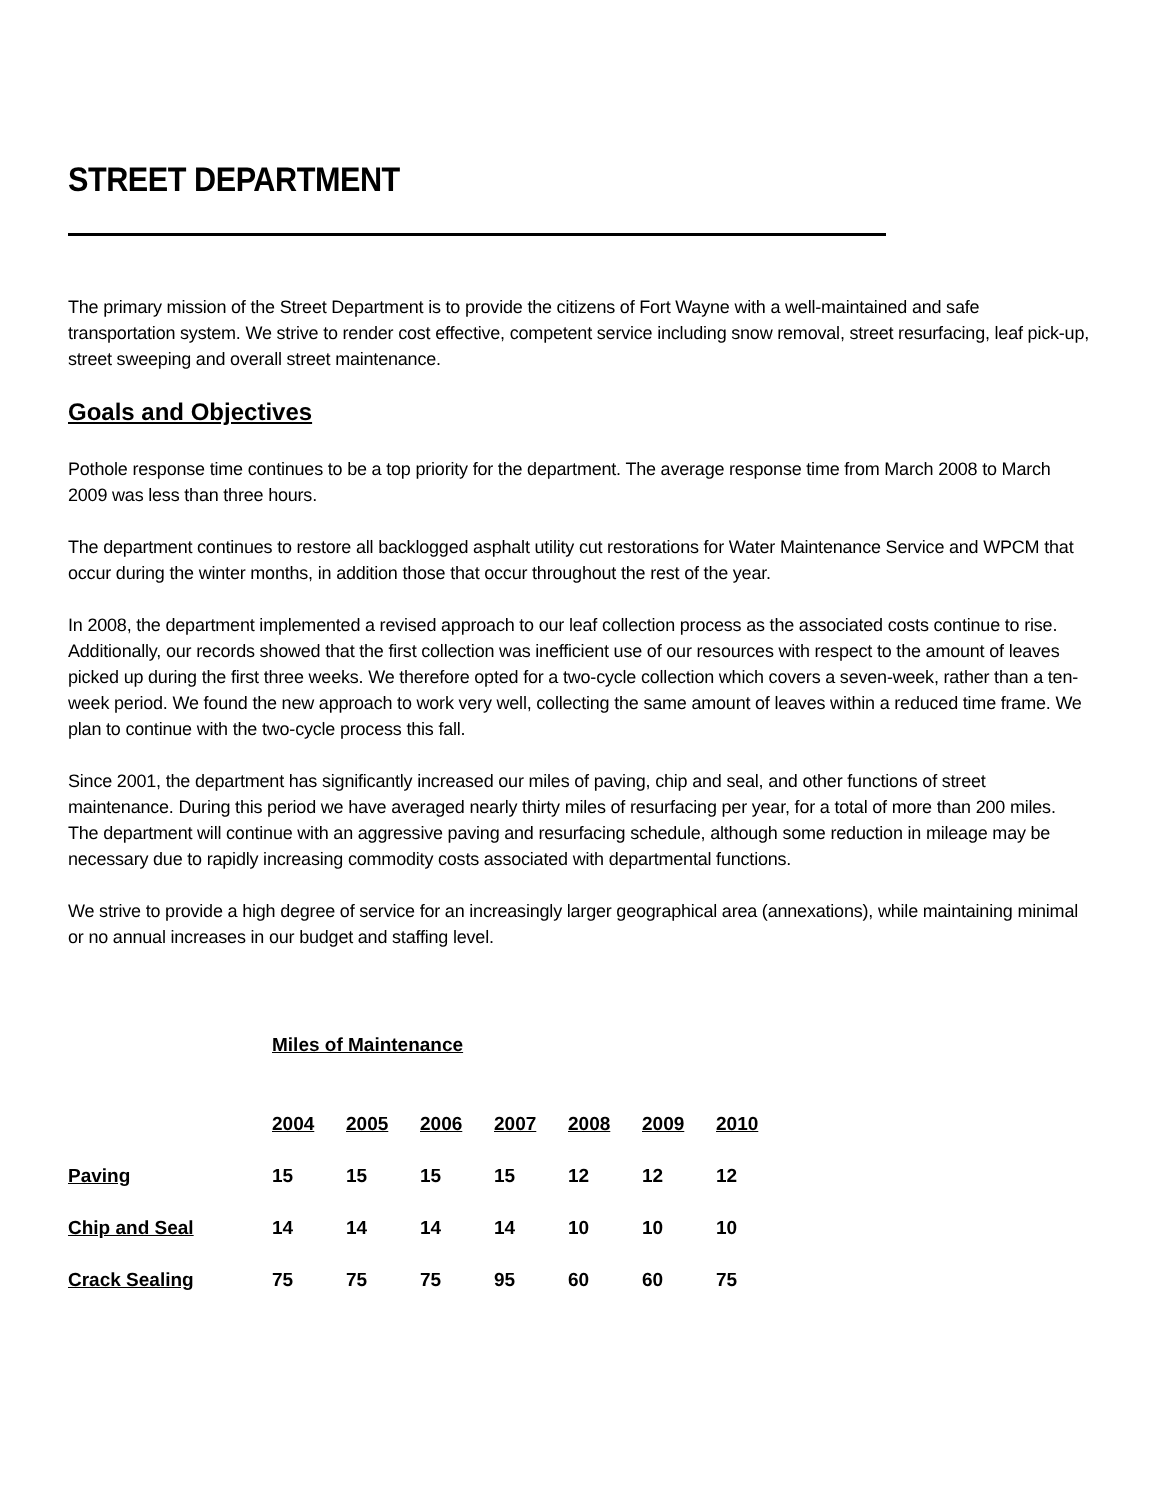STREET DEPARTMENT
The primary mission of the Street Department is to provide the citizens of Fort Wayne with a well-maintained and safe transportation system. We strive to render cost effective, competent service including snow removal, street resurfacing, leaf pick-up, street sweeping and overall street maintenance.
Goals and Objectives
Pothole response time continues to be a top priority for the department. The average response time from March 2008 to March 2009 was less than three hours.
The department continues to restore all backlogged asphalt utility cut restorations for Water Maintenance Service and WPCM that occur during the winter months, in addition those that occur throughout the rest of the year.
In 2008, the department implemented a revised approach to our leaf collection process as the associated costs continue to rise. Additionally, our records showed that the first collection was inefficient use of our resources with respect to the amount of leaves picked up during the first three weeks. We therefore opted for a two-cycle collection which covers a seven-week, rather than a ten-week period. We found the new approach to work very well, collecting the same amount of leaves within a reduced time frame. We plan to continue with the two-cycle process this fall.
Since 2001, the department has significantly increased our miles of paving, chip and seal, and other functions of street maintenance. During this period we have averaged nearly thirty miles of resurfacing per year, for a total of more than 200 miles. The department will continue with an aggressive paving and resurfacing schedule, although some reduction in mileage may be necessary due to rapidly increasing commodity costs associated with departmental functions.
We strive to provide a high degree of service for an increasingly larger geographical area (annexations), while maintaining minimal or no annual increases in our budget and staffing level.
Miles of Maintenance
| | 2004 | 2005 | 2006 | 2007 | 2008 | 2009 | 2010 |
| Paving | 15 | 15 | 15 | 15 | 12 | 12 | 12 |
| Chip and Seal | 14 | 14 | 14 | 14 | 10 | 10 | 10 |
| Crack Sealing | 75 | 75 | 75 | 95 | 60 | 60 | 75 |